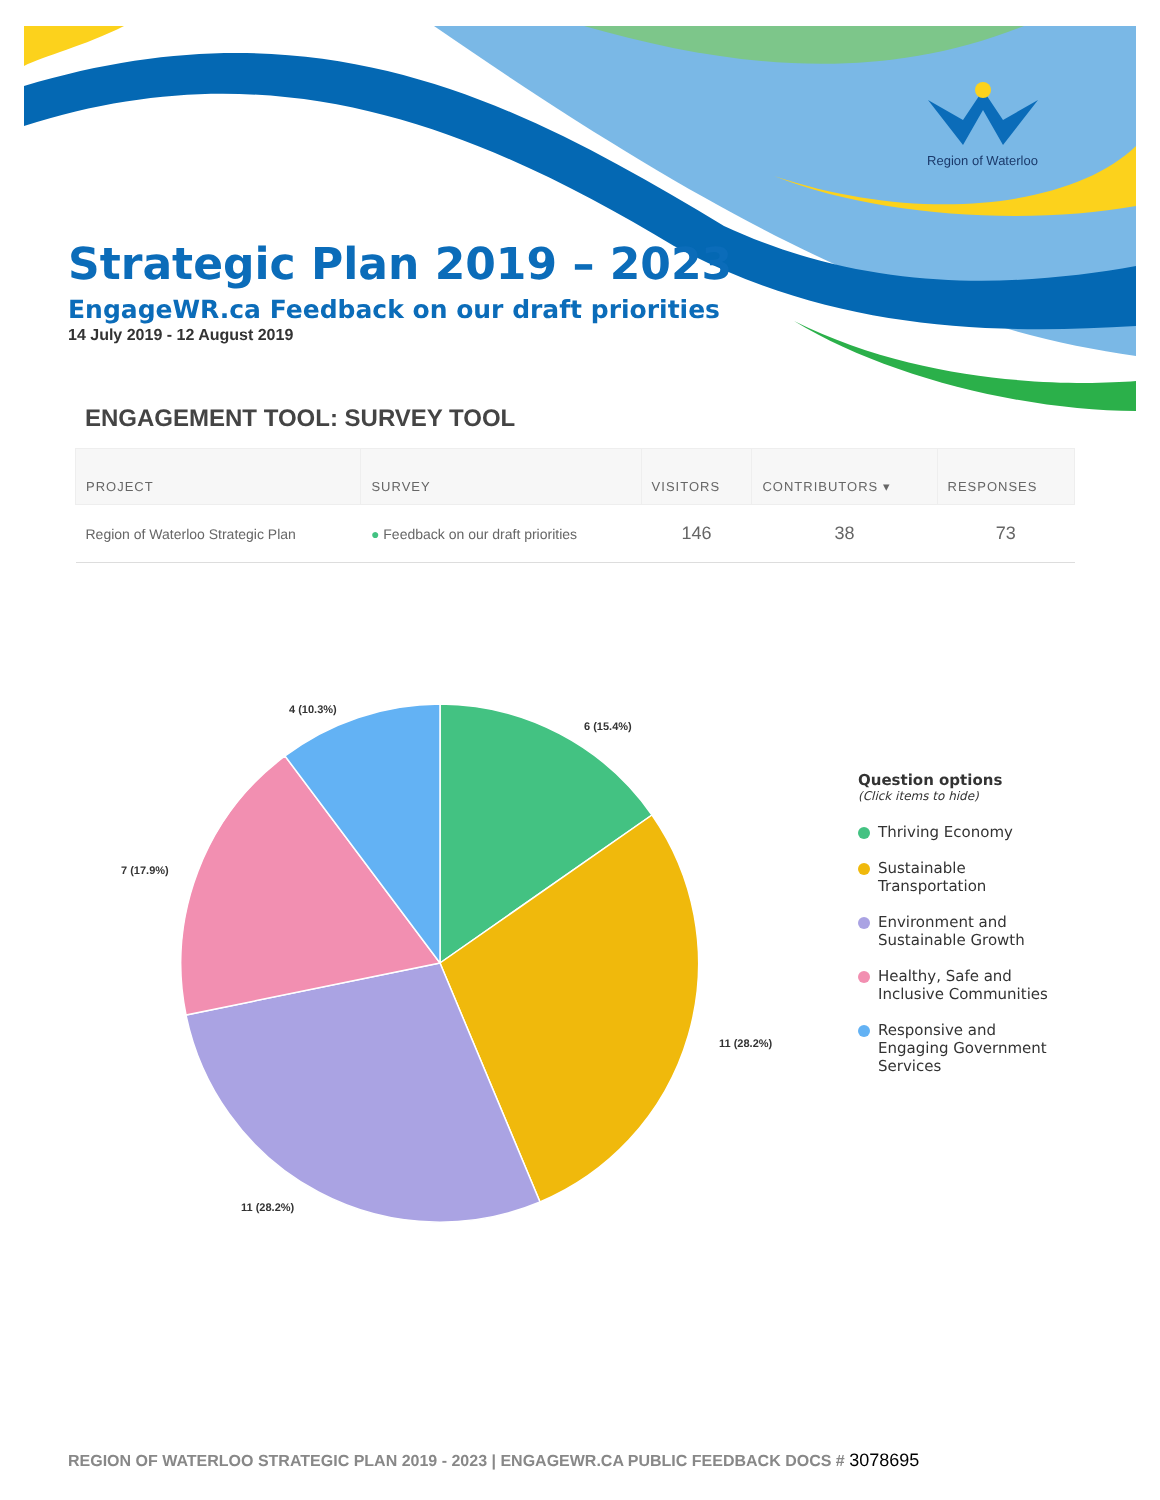Region of Waterloo
Strategic Plan 2019 – 2023
EngageWR.ca Feedback on our draft priorities
14 July 2019 - 12 August 2019
ENGAGEMENT TOOL: SURVEY TOOL
| PROJECT | SURVEY | VISITORS | CONTRIBUTORS ▾ | RESPONSES |
| --- | --- | --- | --- | --- |
| Region of Waterloo Strategic Plan | ● Feedback on our draft priorities | 146 | 38 | 73 |
4 (10.3%)
6 (15.4%)
7 (17.9%)
11 (28.2%)
11 (28.2%)
Question options
(Click items to hide)
Thriving Economy
Sustainable
Transportation
Environment and
Sustainable Growth
Healthy, Safe and
Inclusive Communities
Responsive and
Engaging Government
Services
REGION OF WATERLOO STRATEGIC PLAN 2019 - 2023 | ENGAGEWR.CA PUBLIC FEEDBACK DOCS # 3078695